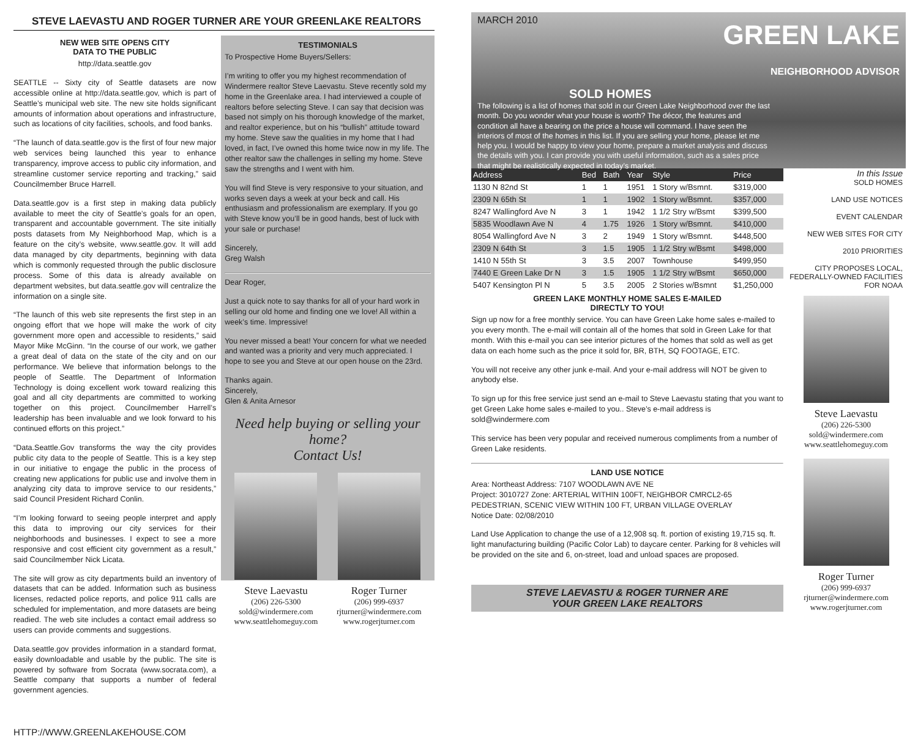STEVE LAEVASTU AND ROGER TURNER ARE YOUR GREENLAKE REALTORS
NEW WEB SITE OPENS CITY
DATA TO THE PUBLIC
http://data.seattle.gov
SEATTLE -- Sixty city of Seattle datasets are now accessible online at http://data.seattle.gov, which is part of Seattle’s municipal web site. The new site holds significant amounts of information about operations and infrastructure, such as locations of city facilities, schools, and food banks.
“The launch of data.seattle.gov is the first of four new major web services being launched this year to enhance transparency, improve access to public city information, and streamline customer service reporting and tracking,” said Councilmember Bruce Harrell.
Data.seattle.gov is a first step in making data publicly available to meet the city of Seattle’s goals for an open, transparent and accountable government. The site initially posts datasets from My Neighborhood Map, which is a feature on the city’s website, www.seattle.gov. It will add data managed by city departments, beginning with data which is commonly requested through the public disclosure process. Some of this data is already available on department websites, but data.seattle.gov will centralize the information on a single site.
“The launch of this web site represents the first step in an ongoing effort that we hope will make the work of city government more open and accessible to residents,” said Mayor Mike McGinn. “In the course of our work, we gather a great deal of data on the state of the city and on our performance. We believe that information belongs to the people of Seattle. The Department of Information Technology is doing excellent work toward realizing this goal and all city departments are committed to working together on this project. Councilmember Harrell’s leadership has been invaluable and we look forward to his continued efforts on this project.”
“Data.Seattle.Gov transforms the way the city provides public city data to the people of Seattle. This is a key step in our initiative to engage the public in the process of creating new applications for public use and involve them in analyzing city data to improve service to our residents,” said Council President Richard Conlin.
“I’m looking forward to seeing people interpret and apply this data to improving our city services for their neighborhoods and businesses. I expect to see a more responsive and cost efficient city government as a result,” said Councilmember Nick Licata.
The site will grow as city departments build an inventory of datasets that can be added. Information such as business licenses, redacted police reports, and police 911 calls are scheduled for implementation, and more datasets are being readied. The web site includes a contact email address so users can provide comments and suggestions.
Data.seattle.gov provides information in a standard format, easily downloadable and usable by the public. The site is powered by software from Socrata (www.socrata.com), a Seattle company that supports a number of federal government agencies.
HTTP://WWW.GREENLAKEHOUSE.COM
TESTIMONIALS
To Prospective Home Buyers/Sellers:
I’m writing to offer you my highest recommendation of Windermere realtor Steve Laevastu. Steve recently sold my home in the Greenlake area. I had interviewed a couple of realtors before selecting Steve. I can say that decision was based not simply on his thorough knowledge of the market, and realtor experience, but on his “bullish” attitude toward my home. Steve saw the qualities in my home that I had loved, in fact, I’ve owned this home twice now in my life. The other realtor saw the challenges in selling my home. Steve saw the strengths and I went with him.
You will find Steve is very responsive to your situation, and works seven days a week at your beck and call. His enthusiasm and professionalism are exemplary. If you go with Steve know you’ll be in good hands, best of luck with your sale or purchase!
Sincerely,
Greg Walsh
Dear Roger,
Just a quick note to say thanks for all of your hard work in selling our old home and finding one we love! All within a week’s time. Impressive!
You never missed a beat! Your concern for what we needed and wanted was a priority and very much appreciated. I hope to see you and Steve at our open house on the 23rd.
Thanks again.
Sincerely,
Glen & Anita Arnesor
Need help buying or selling your home?
Contact Us!
Steve Laevastu
(206) 226-5300
sold@windermere.com
www.seattlehomeguy.com
Roger Turner
(206) 999-6937
rjturner@windermere.com
www.rogerjturner.com
MARCH 2010
GREEN LAKE
NEIGHBORHOOD ADVISOR
SOLD HOMES
The following is a list of homes that sold in our Green Lake Neighborhood over the last month. Do you wonder what your house is worth? The décor, the features and condition all have a bearing on the price a house will command. I have seen the interiors of most of the homes in this list. If you are selling your home, please let me help you. I would be happy to view your home, prepare a market analysis and discuss the details with you. I can provide you with useful information, such as a sales price that might be realistically expected in today’s market.
| Address | Bed | Bath | Year | Style | Price |
| --- | --- | --- | --- | --- | --- |
| 1130 N 82nd St | 1 | 1 | 1951 | 1 Story w/Bsmnt. | $319,000 |
| 2309 N 65th St | 1 | 1 | 1902 | 1 Story w/Bsmnt. | $357,000 |
| 8247 Wallingford Ave N | 3 | 1 | 1942 | 1 1/2 Stry w/Bsmt | $399,500 |
| 5835 Woodlawn Ave N | 4 | 1.75 | 1926 | 1 Story w/Bsmnt. | $410,000 |
| 8054 Wallingford Ave N | 3 | 2 | 1949 | 1 Story w/Bsmnt. | $448,500 |
| 2309 N 64th St | 3 | 1.5 | 1905 | 1 1/2 Stry w/Bsmt | $498,000 |
| 1410 N 55th St | 3 | 3.5 | 2007 | Townhouse | $499,950 |
| 7440 E Green Lake Dr N | 3 | 1.5 | 1905 | 1 1/2 Stry w/Bsmt | $650,000 |
| 5407 Kensington Pl N | 5 | 3.5 | 2005 | 2 Stories w/Bsmnt | $1,250,000 |
GREEN LAKE MONTHLY HOME SALES E-MAILED
DIRECTLY TO YOU!
Sign up now for a free monthly service. You can have Green Lake home sales e-mailed to you every month. The e-mail will contain all of the homes that sold in Green Lake for that month. With this e-mail you can see interior pictures of the homes that sold as well as get data on each home such as the price it sold for, BR, BTH, SQ FOOTAGE, ETC.
You will not receive any other junk e-mail. And your e-mail address will NOT be given to anybody else.
To sign up for this free service just send an e-mail to Steve Laevastu stating that you want to get Green Lake home sales e-mailed to you.. Steve’s e-mail address is sold@windermere.com
This service has been very popular and received numerous compliments from a number of Green Lake residents.
LAND USE NOTICE
Area: Northeast Address: 7107 WOODLAWN AVE NE
Project: 3010727 Zone: ARTERIAL WITHIN 100FT, NEIGHBOR CMRCL2-65 PEDESTRIAN, SCENIC VIEW WITHIN 100 FT, URBAN VILLAGE OVERLAY
Notice Date: 02/08/2010
Land Use Application to change the use of a 12,908 sq. ft. portion of existing 19,715 sq. ft. light manufacturing building (Pacific Color Lab) to daycare center. Parking for 8 vehicles will be provided on the site and 6, on-street, load and unload spaces are proposed.
STEVE LAEVASTU & ROGER TURNER ARE
YOUR GREEN LAKE REALTORS
In this Issue
SOLD HOMES
LAND USE NOTICES
EVENT CALENDAR
NEW WEB SITES FOR CITY
2010 PRIORITIES
CITY PROPOSES LOCAL, FEDERALLY-OWNED FACILITIES FOR NOAA
Steve Laevastu
(206) 226-5300
sold@windermere.com
www.seattlehomeguy.com
Roger Turner
(206) 999-6937
rjturner@windermere.com
www.rogerjturner.com